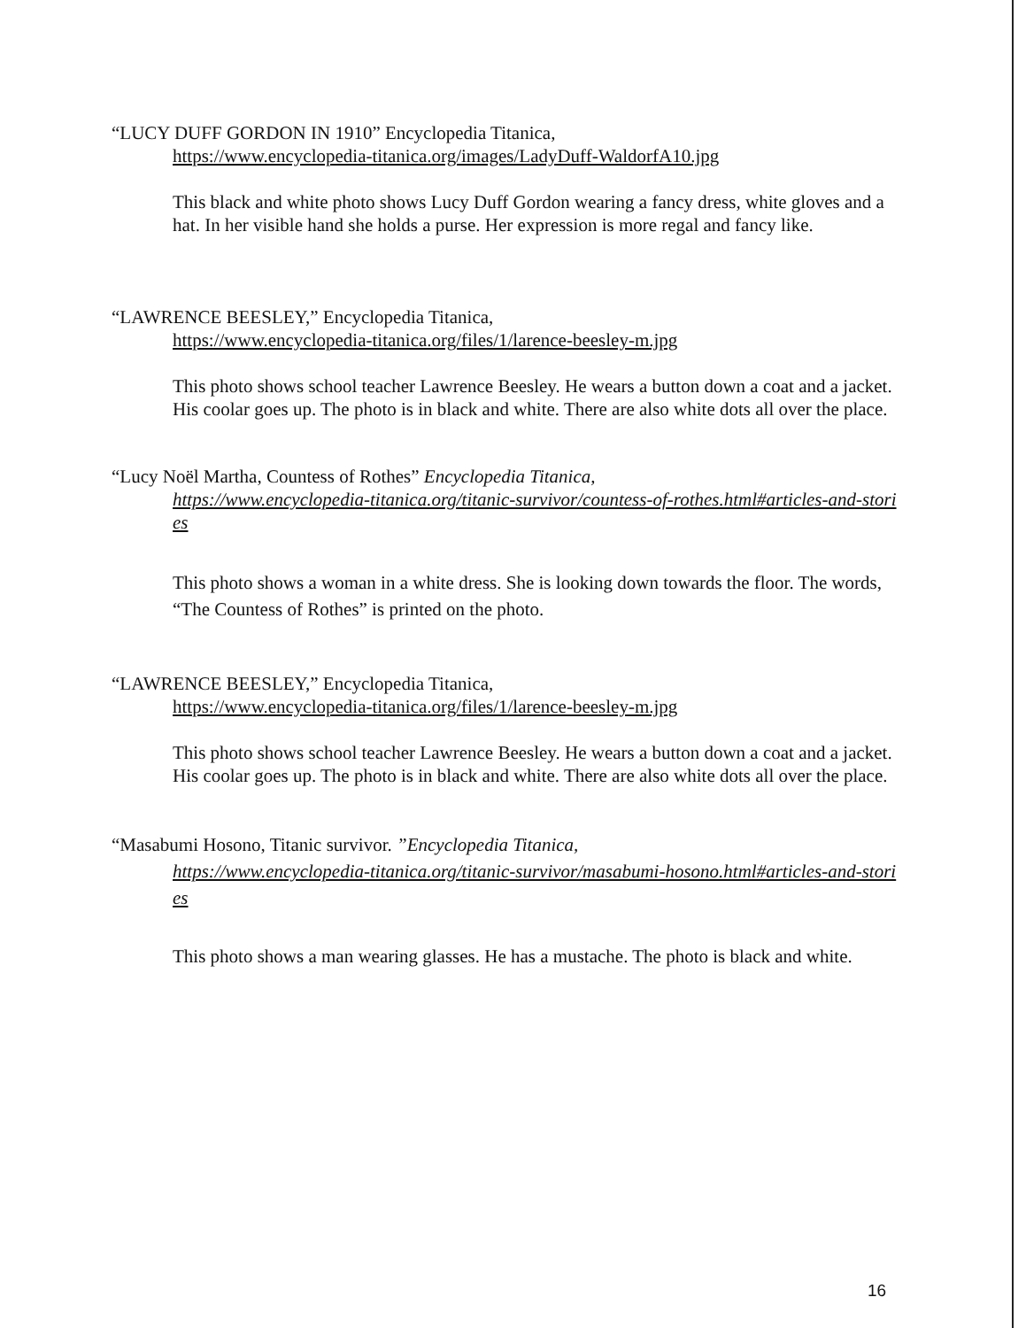“LUCY DUFF GORDON IN 1910” Encyclopedia Titanica,
https://www.encyclopedia-titanica.org/images/LadyDuff-WaldorfA10.jpg
This black and white photo shows Lucy Duff Gordon wearing a fancy dress, white gloves and a hat. In her visible hand she holds a purse. Her expression is more regal and fancy like.
“LAWRENCE BEESLEY,” Encyclopedia Titanica,
https://www.encyclopedia-titanica.org/files/1/larence-beesley-m.jpg
This photo shows school teacher Lawrence Beesley. He wears a button down a coat and a jacket. His coolar goes up. The photo is in black and white. There are also white dots all over the place.
“Lucy Noël Martha, Countess of Rothes” Encyclopedia Titanica,
https://www.encyclopedia-titanica.org/titanic-survivor/countess-of-rothes.html#articles-and-stories
This photo shows a woman in a white dress. She is looking down towards the floor. The words, “The Countess of Rothes” is printed on the photo.
“LAWRENCE BEESLEY,” Encyclopedia Titanica,
https://www.encyclopedia-titanica.org/files/1/larence-beesley-m.jpg
This photo shows school teacher Lawrence Beesley. He wears a button down a coat and a jacket. His coolar goes up. The photo is in black and white. There are also white dots all over the place.
“Masabumi Hosono, Titanic survivor. ”Encyclopedia Titanica,
https://www.encyclopedia-titanica.org/titanic-survivor/masabumi-hosono.html#articles-and-stories
This photo shows a man wearing glasses. He has a mustache. The photo is black and white.
16